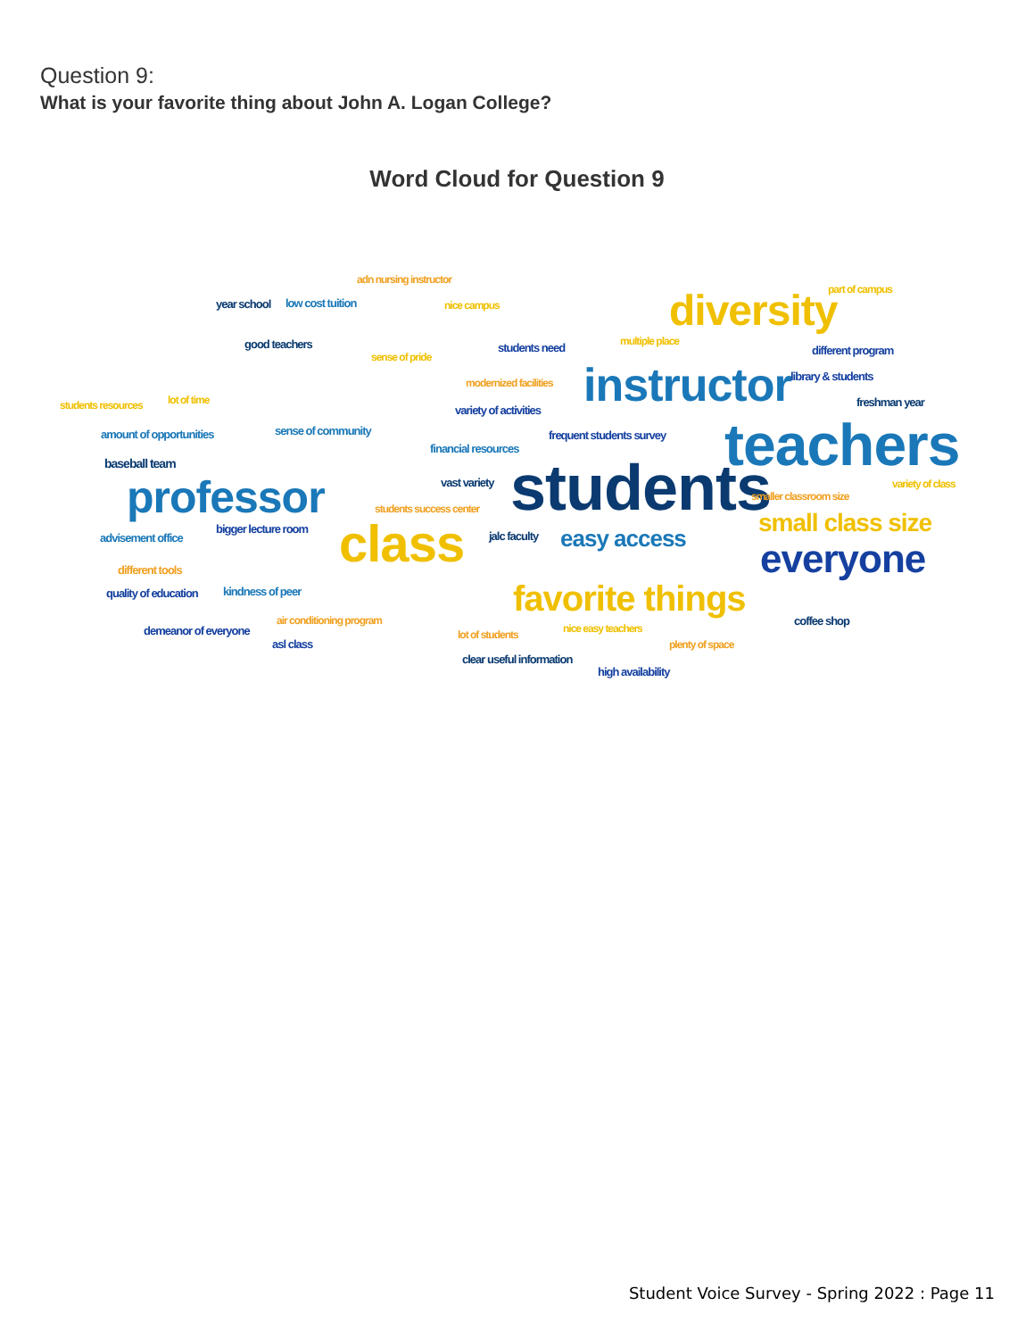Question 9:
What is your favorite thing about John A. Logan College?
Word Cloud for Question 9
adn nursing instructor
year school low cost tuition nice campus diversity part of campus
good teachers
sense of pride
students need multiple place
different program
modernized facilities instructor library & students
students resources lot of time
variety of activities
freshman year
amount of opportunities sense of community frequent students survey
financial resources teachers baseball team
vast variety students professor students success center
smaller classroom size
variety of class
advisement office
bigger lecture room class jalc faculty easy access small class size
everyone different tools
quality of education kindness of peer favorite things air conditioning program coffee shop
demeanor of everyone lot of students nice easy teachers
plenty of space asl class
clear useful information
high availability
Student Voice Survey - Spring 2022 : Page 11